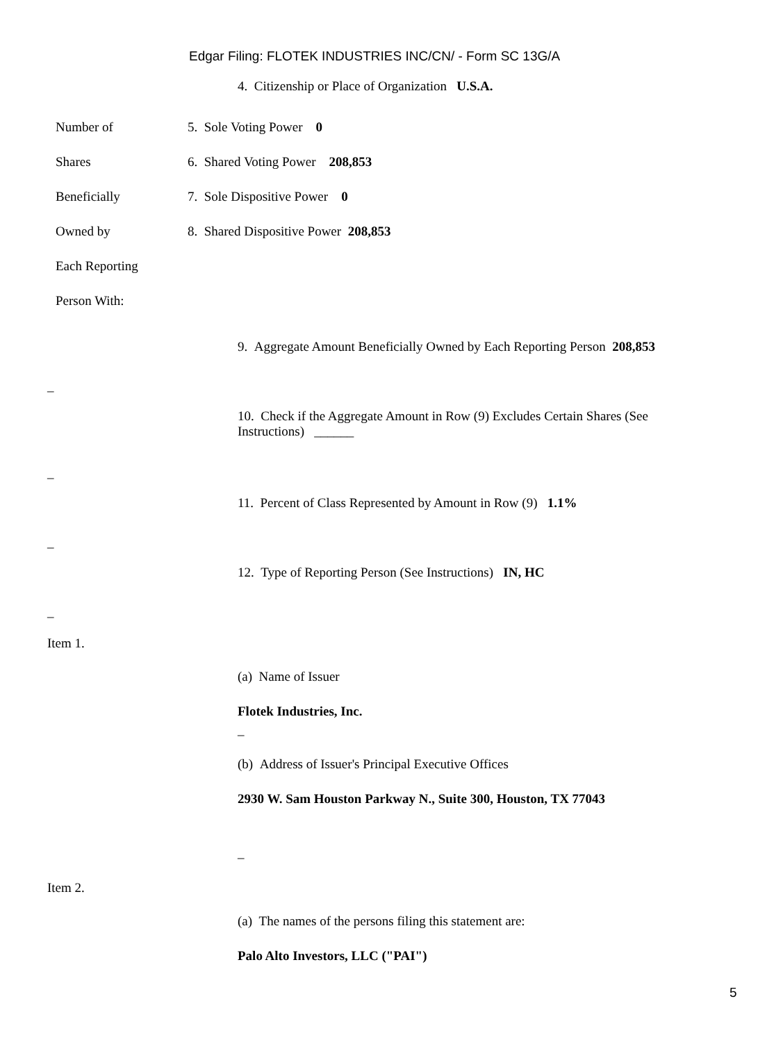Edgar Filing: FLOTEK INDUSTRIES INC/CN/ - Form SC 13G/A
4. Citizenship or Place of Organization U.S.A.
| Number of | 5. Sole Voting Power 0 |
| Shares | 6. Shared Voting Power 208,853 |
| Beneficially | 7. Sole Dispositive Power 0 |
| Owned by | 8. Shared Dispositive Power 208,853 |
| Each Reporting | |
| Person With: | |
9. Aggregate Amount Beneficially Owned by Each Reporting Person 208,853
_
10. Check if the Aggregate Amount in Row (9) Excludes Certain Shares (See Instructions) ______
_
11. Percent of Class Represented by Amount in Row (9) 1.1%
_
12. Type of Reporting Person (See Instructions) IN, HC
_
Item 1.
(a) Name of Issuer
Flotek Industries, Inc.
_
(b) Address of Issuer's Principal Executive Offices
2930 W. Sam Houston Parkway N., Suite 300, Houston, TX 77043
_
Item 2.
(a) The names of the persons filing this statement are:
Palo Alto Investors, LLC ("PAI")
5